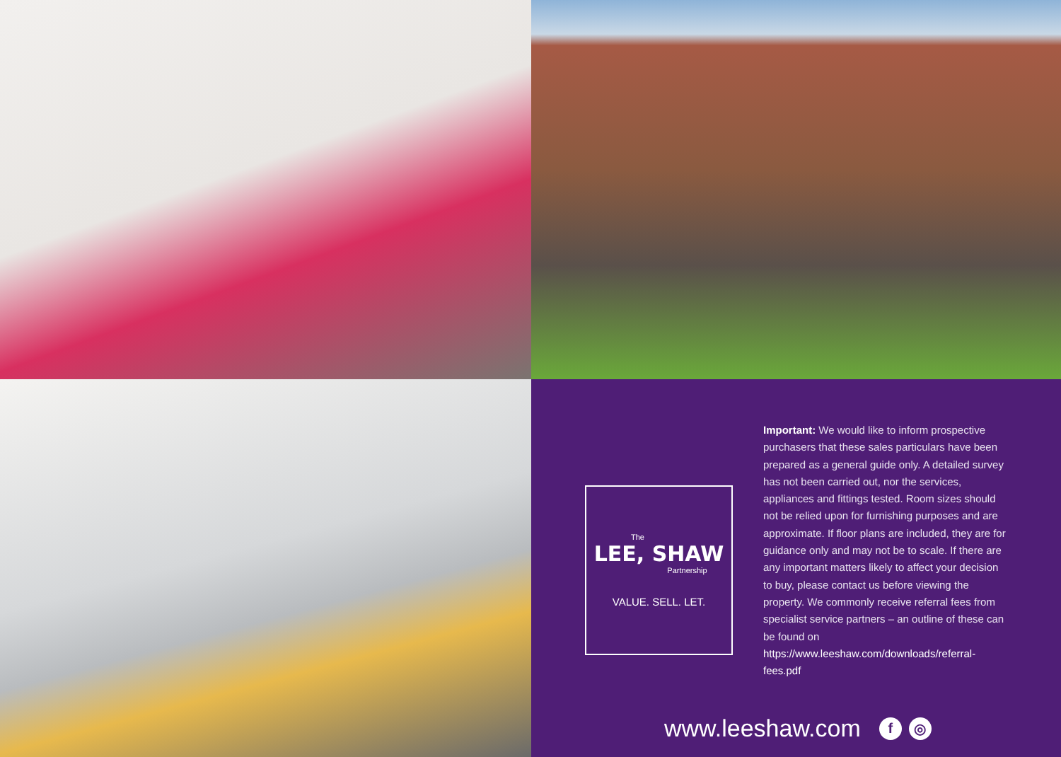The
LEE, SHAW
Partnership
VALUE. SELL. LET.
Important: We would like to inform prospective purchasers that these sales particulars have been prepared as a general guide only. A detailed survey has not been carried out, nor the services, appliances and fittings tested. Room sizes should not be relied upon for furnishing purposes and are approximate. If floor plans are included, they are for guidance only and may not be to scale. If there are any important matters likely to affect your decision to buy, please contact us before viewing the property. We commonly receive referral fees from specialist service partners – an outline of these can be found on https://www.leeshaw.com/downloads/referral-fees.pdf
www.leeshaw.com f ◎